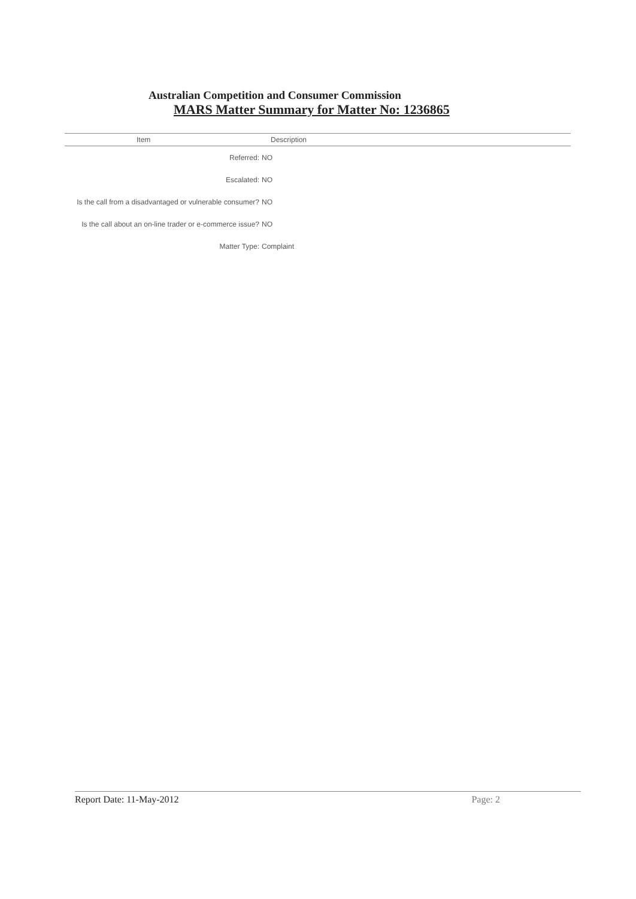Australian Competition and Consumer Commission
MARS Matter Summary for Matter No: 1236865
| Item | Description |
| --- | --- |
| Referred: | NO |
| Escalated: | NO |
| Is the call from a disadvantaged or vulnerable consumer? | NO |
| Is the call about an on-line trader or e-commerce issue? | NO |
| Matter Type: | Complaint |
Report Date: 11-May-2012 Page: 2